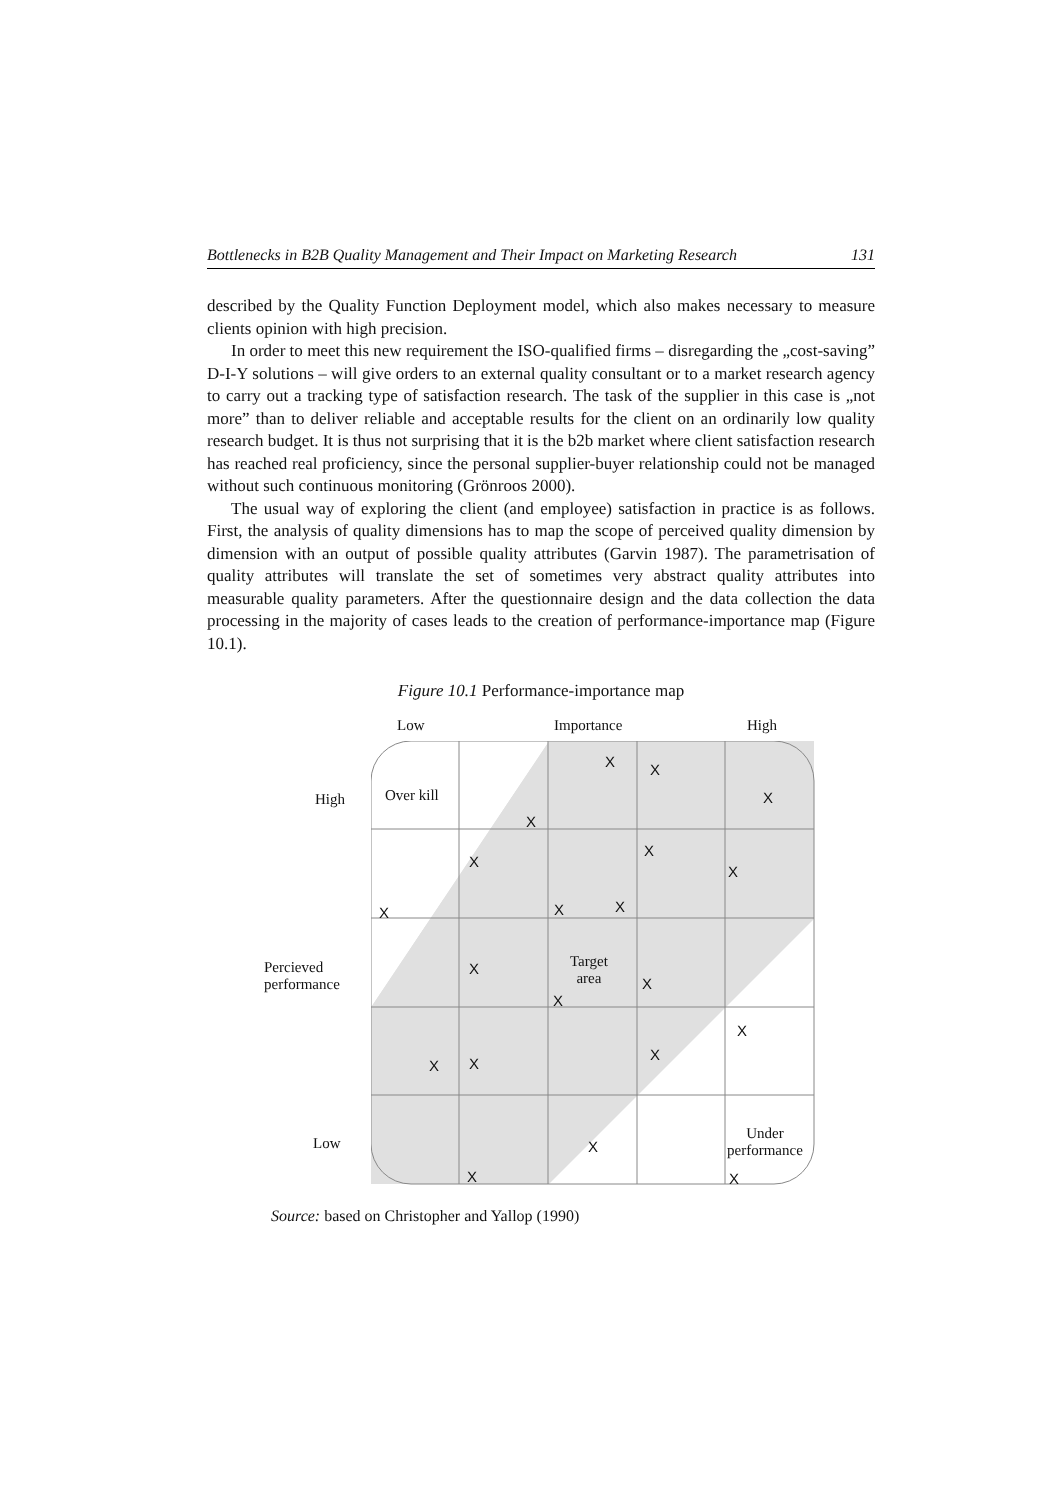Bottlenecks in B2B Quality Management and Their Impact on Marketing Research 131
described by the Quality Function Deployment model, which also makes necessary to measure clients opinion with high precision.
In order to meet this new requirement the ISO-qualified firms – disregarding the „cost-saving” D-I-Y solutions – will give orders to an external quality consultant or to a market research agency to carry out a tracking type of satisfaction research. The task of the supplier in this case is „not more” than to deliver reliable and acceptable results for the client on an ordinarily low quality research budget. It is thus not surprising that it is the b2b market where client satisfaction research has reached real proficiency, since the personal supplier-buyer relationship could not be managed without such continuous monitoring (Grönroos 2000).
The usual way of exploring the client (and employee) satisfaction in practice is as follows. First, the analysis of quality dimensions has to map the scope of perceived quality dimension by dimension with an output of possible quality attributes (Garvin 1987). The parametrisation of quality attributes will translate the set of sometimes very abstract quality attributes into measurable quality parameters. After the questionnaire design and the data collection the data processing in the majority of cases leads to the creation of performance-importance map (Figure 10.1).
Figure 10.1 Performance-importance map
Low Importance High
High Over kill
Percieved
performance
Target
area
Low
Under
performance
X X
X
X
X
X
X
X X X
X
X
X
X
X
X X
X
X X
Source: based on Christopher and Yallop (1990)